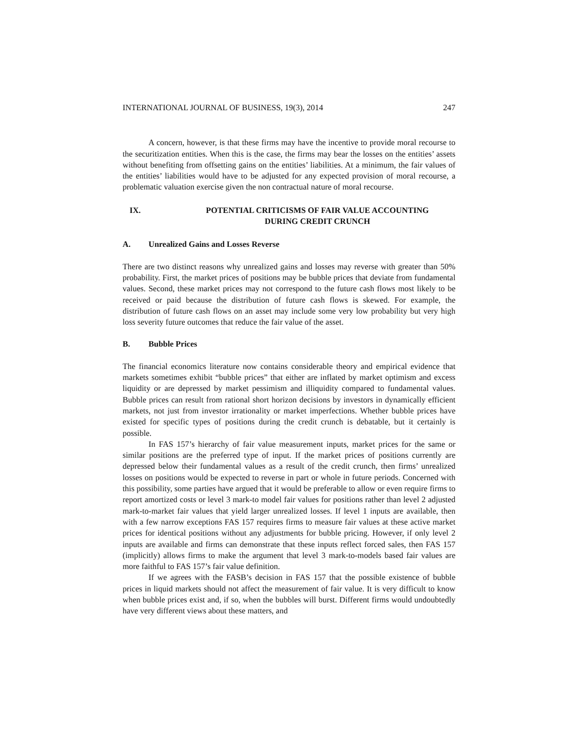INTERNATIONAL JOURNAL OF BUSINESS, 19(3), 2014 247
A concern, however, is that these firms may have the incentive to provide moral recourse to the securitization entities. When this is the case, the firms may bear the losses on the entities’ assets without benefiting from offsetting gains on the entities’ liabilities. At a minimum, the fair values of the entities’ liabilities would have to be adjusted for any expected provision of moral recourse, a problematic valuation exercise given the non contractual nature of moral recourse.
IX. POTENTIAL CRITICISMS OF FAIR VALUE ACCOUNTING
DURING CREDIT CRUNCH
A. Unrealized Gains and Losses Reverse
There are two distinct reasons why unrealized gains and losses may reverse with greater than 50% probability. First, the market prices of positions may be bubble prices that deviate from fundamental values. Second, these market prices may not correspond to the future cash flows most likely to be received or paid because the distribution of future cash flows is skewed. For example, the distribution of future cash flows on an asset may include some very low probability but very high loss severity future outcomes that reduce the fair value of the asset.
B. Bubble Prices
The financial economics literature now contains considerable theory and empirical evidence that markets sometimes exhibit “bubble prices” that either are inflated by market optimism and excess liquidity or are depressed by market pessimism and illiquidity compared to fundamental values. Bubble prices can result from rational short horizon decisions by investors in dynamically efficient markets, not just from investor irrationality or market imperfections. Whether bubble prices have existed for specific types of positions during the credit crunch is debatable, but it certainly is possible.
In FAS 157’s hierarchy of fair value measurement inputs, market prices for the same or similar positions are the preferred type of input. If the market prices of positions currently are depressed below their fundamental values as a result of the credit crunch, then firms’ unrealized losses on positions would be expected to reverse in part or whole in future periods. Concerned with this possibility, some parties have argued that it would be preferable to allow or even require firms to report amortized costs or level 3 mark-to model fair values for positions rather than level 2 adjusted mark-to-market fair values that yield larger unrealized losses. If level 1 inputs are available, then with a few narrow exceptions FAS 157 requires firms to measure fair values at these active market prices for identical positions without any adjustments for bubble pricing. However, if only level 2 inputs are available and firms can demonstrate that these inputs reflect forced sales, then FAS 157 (implicitly) allows firms to make the argument that level 3 mark-to-models based fair values are more faithful to FAS 157’s fair value definition.
If we agrees with the FASB’s decision in FAS 157 that the possible existence of bubble prices in liquid markets should not affect the measurement of fair value. It is very difficult to know when bubble prices exist and, if so, when the bubbles will burst. Different firms would undoubtedly have very different views about these matters, and